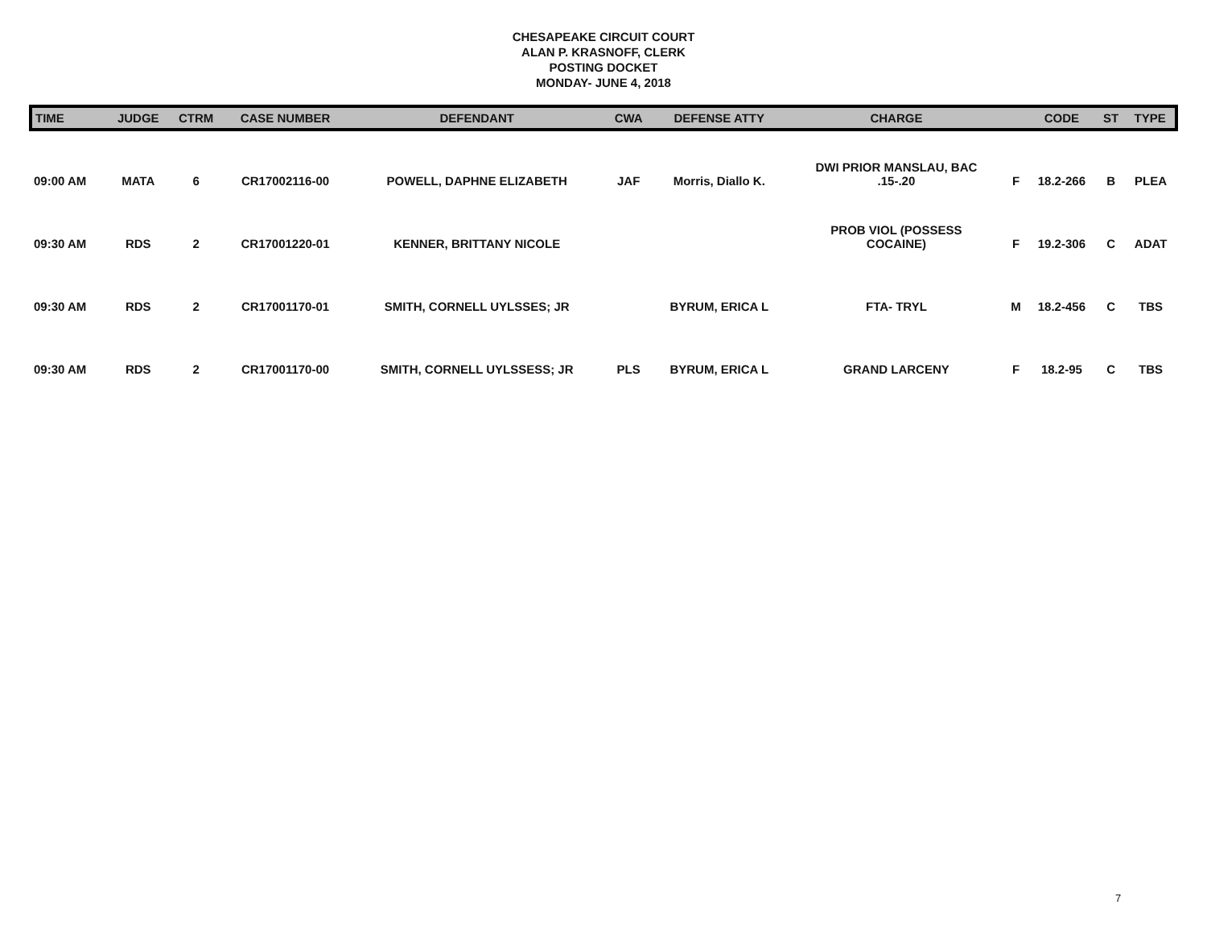CHESAPEAKE CIRCUIT COURT
ALAN P. KRASNOFF, CLERK
POSTING DOCKET
MONDAY- JUNE 4, 2018
| TIME | JUDGE | CTRM | CASE NUMBER | DEFENDANT | CWA | DEFENSE ATTY | CHARGE | | CODE | ST | TYPE |
| --- | --- | --- | --- | --- | --- | --- | --- | --- | --- | --- | --- |
| 09:00 AM | MATA | 6 | CR17002116-00 | POWELL, DAPHNE ELIZABETH | JAF | Morris, Diallo K. | DWI PRIOR MANSLAU, BAC .15-.20 | F | 18.2-266 | B | PLEA |
| 09:30 AM | RDS | 2 | CR17001220-01 | KENNER, BRITTANY NICOLE | | | PROB VIOL (POSSESS COCAINE) | F | 19.2-306 | C | ADAT |
| 09:30 AM | RDS | 2 | CR17001170-01 | SMITH, CORNELL UYLSSES; JR | | BYRUM, ERICA L | FTA- TRYL | M | 18.2-456 | C | TBS |
| 09:30 AM | RDS | 2 | CR17001170-00 | SMITH, CORNELL UYLSSESS; JR | PLS | BYRUM, ERICA L | GRAND LARCENY | F | 18.2-95 | C | TBS |
7